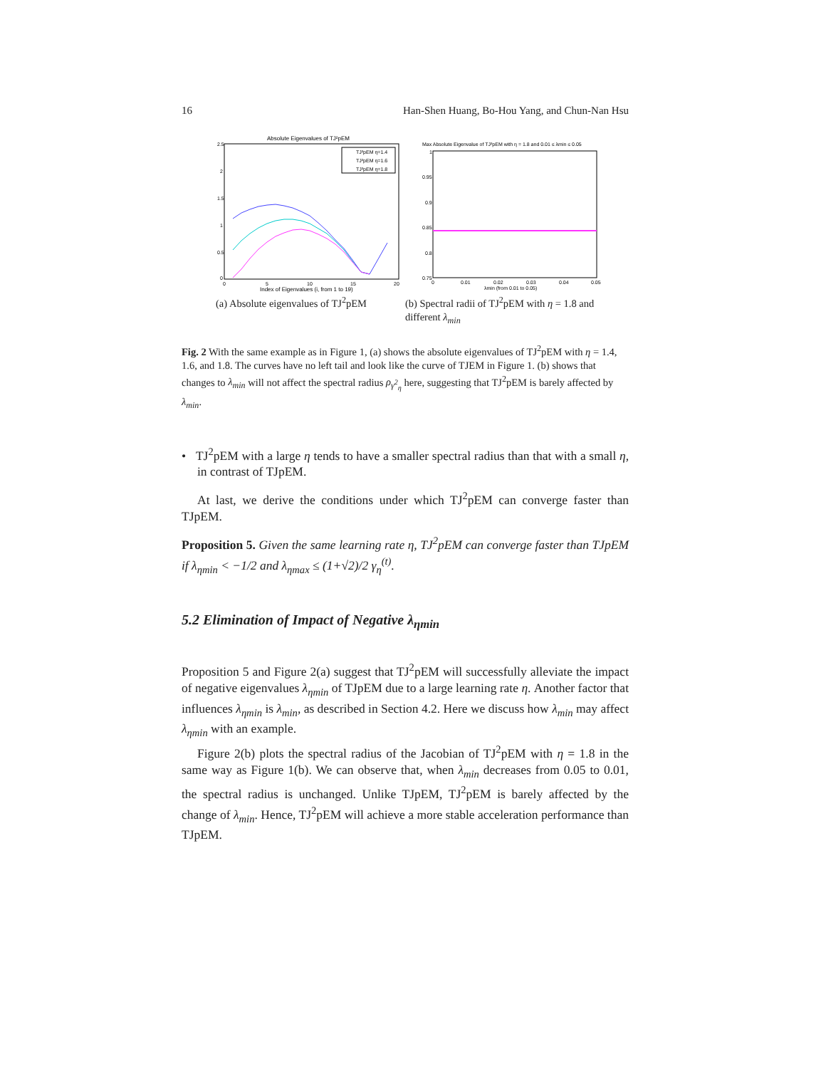16 Han-Shen Huang, Bo-Hou Yang, and Chun-Nan Hsu
Absolute Eigenvalues of TJ²pEM
2.5
2
1.5
1
0.5
0
0
5
10
15
20
Index of Eigenvalues (i, from 1 to 19)
TJ²pEM η=1.4
TJ²pEM η=1.6
TJ²pEM η=1.8
(a) Absolute eigenvalues of TJ<sup>2</sup>pEM
Max Absolute Eigenvalue of TJ²pEM with η = 1.8 and 0.01 ≤ λmin ≤ 0.05
1
0.95
0.9
0.85
0.8
0.75
0
0.01
0.02
0.03
0.04
0.05
λmin (from 0.01 to 0.05)
(b) Spectral radii of TJ<sup>2</sup>pEM with η = 1.8 and different λ<sub>min</sub>
Fig. 2 With the same example as in Figure 1, (a) shows the absolute eigenvalues of TJ<sup>2</sup>pEM with η = 1.4, 1.6, and 1.8. The curves have no left tail and look like the curve of TJEM in Figure 1. (b) shows that changes to λ<sub>min</sub> will not affect the spectral radius ρ<sub>γ<sup>2</sup><sub>η</sub></sub> here, suggesting that TJ<sup>2</sup>pEM is barely affected by λ<sub>min</sub>.
• TJ<sup>2</sup>pEM with a large η tends to have a smaller spectral radius than that with a small η, in contrast of TJpEM.
At last, we derive the conditions under which TJ<sup>2</sup>pEM can converge faster than TJpEM.
Proposition 5. Given the same learning rate η, TJ<sup>2</sup>pEM can converge faster than TJpEM if λ<sub>ηmin</sub> < −1/2 and λ<sub>ηmax</sub> ≤ (1+√2)/2 γ<sub>η</sub><sup>(t)</sup>.
5.2 Elimination of Impact of Negative λ<sub>ηmin</sub>
Proposition 5 and Figure 2(a) suggest that TJ<sup>2</sup>pEM will successfully alleviate the impact of negative eigenvalues λ<sub>ηmin</sub> of TJpEM due to a large learning rate η. Another factor that influences λ<sub>ηmin</sub> is λ<sub>min</sub>, as described in Section 4.2. Here we discuss how λ<sub>min</sub> may affect λ<sub>ηmin</sub> with an example.
Figure 2(b) plots the spectral radius of the Jacobian of TJ<sup>2</sup>pEM with η = 1.8 in the same way as Figure 1(b). We can observe that, when λ<sub>min</sub> decreases from 0.05 to 0.01, the spectral radius is unchanged. Unlike TJpEM, TJ<sup>2</sup>pEM is barely affected by the change of λ<sub>min</sub>. Hence, TJ<sup>2</sup>pEM will achieve a more stable acceleration performance than TJpEM.